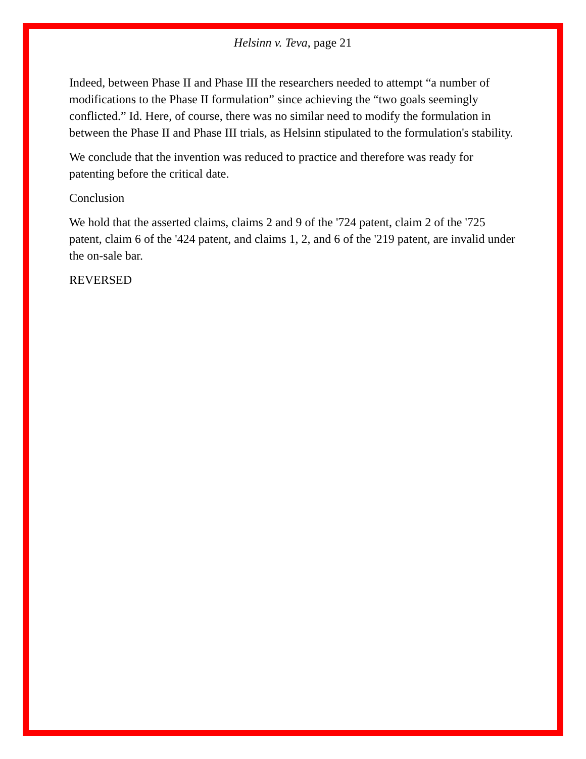Helsinn v. Teva, page 21
Indeed, between Phase II and Phase III the researchers needed to attempt “a number of modifications to the Phase II formulation” since achieving the “two goals seemingly conflicted.” Id. Here, of course, there was no similar need to modify the formulation in between the Phase II and Phase III trials, as Helsinn stipulated to the formulation's stability.
We conclude that the invention was reduced to practice and therefore was ready for patenting before the critical date.
Conclusion
We hold that the asserted claims, claims 2 and 9 of the '724 patent, claim 2 of the '725 patent, claim 6 of the '424 patent, and claims 1, 2, and 6 of the '219 patent, are invalid under the on-sale bar.
REVERSED